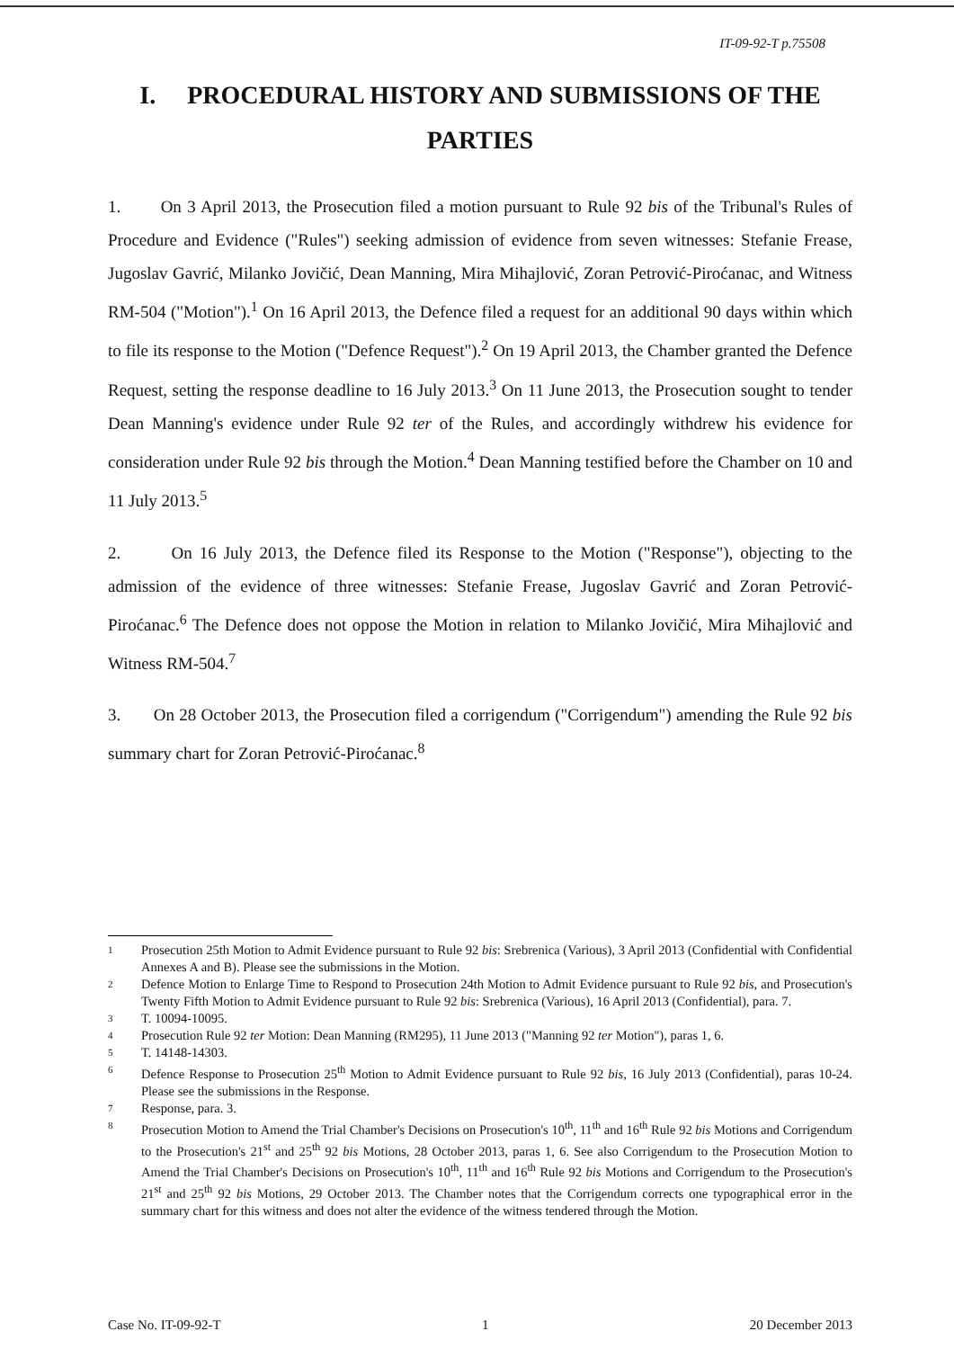IT-09-92-T p.75508
I. PROCEDURAL HISTORY AND SUBMISSIONS OF THE PARTIES
1. On 3 April 2013, the Prosecution filed a motion pursuant to Rule 92 bis of the Tribunal's Rules of Procedure and Evidence ("Rules") seeking admission of evidence from seven witnesses: Stefanie Frease, Jugoslav Gavrić, Milanko Jovičić, Dean Manning, Mira Mihajlović, Zoran Petrović-Piroćanac, and Witness RM-504 ("Motion").<sup>1</sup> On 16 April 2013, the Defence filed a request for an additional 90 days within which to file its response to the Motion ("Defence Request").<sup>2</sup> On 19 April 2013, the Chamber granted the Defence Request, setting the response deadline to 16 July 2013.<sup>3</sup> On 11 June 2013, the Prosecution sought to tender Dean Manning's evidence under Rule 92 ter of the Rules, and accordingly withdrew his evidence for consideration under Rule 92 bis through the Motion.<sup>4</sup> Dean Manning testified before the Chamber on 10 and 11 July 2013.<sup>5</sup>
2. On 16 July 2013, the Defence filed its Response to the Motion ("Response"), objecting to the admission of the evidence of three witnesses: Stefanie Frease, Jugoslav Gavrić and Zoran Petrović-Piroćanac.<sup>6</sup> The Defence does not oppose the Motion in relation to Milanko Jovičić, Mira Mihajlović and Witness RM-504.<sup>7</sup>
3. On 28 October 2013, the Prosecution filed a corrigendum ("Corrigendum") amending the Rule 92 bis summary chart for Zoran Petrović-Piroćanac.<sup>8</sup>
1 Prosecution 25th Motion to Admit Evidence pursuant to Rule 92 bis: Srebrenica (Various), 3 April 2013 (Confidential with Confidential Annexes A and B). Please see the submissions in the Motion.
2 Defence Motion to Enlarge Time to Respond to Prosecution 24th Motion to Admit Evidence pursuant to Rule 92 bis, and Prosecution's Twenty Fifth Motion to Admit Evidence pursuant to Rule 92 bis: Srebrenica (Various), 16 April 2013 (Confidential), para. 7.
3 T. 10094-10095.
4 Prosecution Rule 92 ter Motion: Dean Manning (RM295), 11 June 2013 ("Manning 92 ter Motion"), paras 1, 6.
5 T. 14148-14303.
6 Defence Response to Prosecution 25<sup>th</sup> Motion to Admit Evidence pursuant to Rule 92 bis, 16 July 2013 (Confidential), paras 10-24. Please see the submissions in the Response.
7 Response, para. 3.
8 Prosecution Motion to Amend the Trial Chamber's Decisions on Prosecution's 10<sup>th</sup>, 11<sup>th</sup> and 16<sup>th</sup> Rule 92 bis Motions and Corrigendum to the Prosecution's 21<sup>st</sup> and 25<sup>th</sup> 92 bis Motions, 28 October 2013, paras 1, 6. See also Corrigendum to the Prosecution Motion to Amend the Trial Chamber's Decisions on Prosecution's 10<sup>th</sup>, 11<sup>th</sup> and 16<sup>th</sup> Rule 92 bis Motions and Corrigendum to the Prosecution's 21<sup>st</sup> and 25<sup>th</sup> 92 bis Motions, 29 October 2013. The Chamber notes that the Corrigendum corrects one typographical error in the summary chart for this witness and does not alter the evidence of the witness tendered through the Motion.
Case No. IT-09-92-T 1 20 December 2013